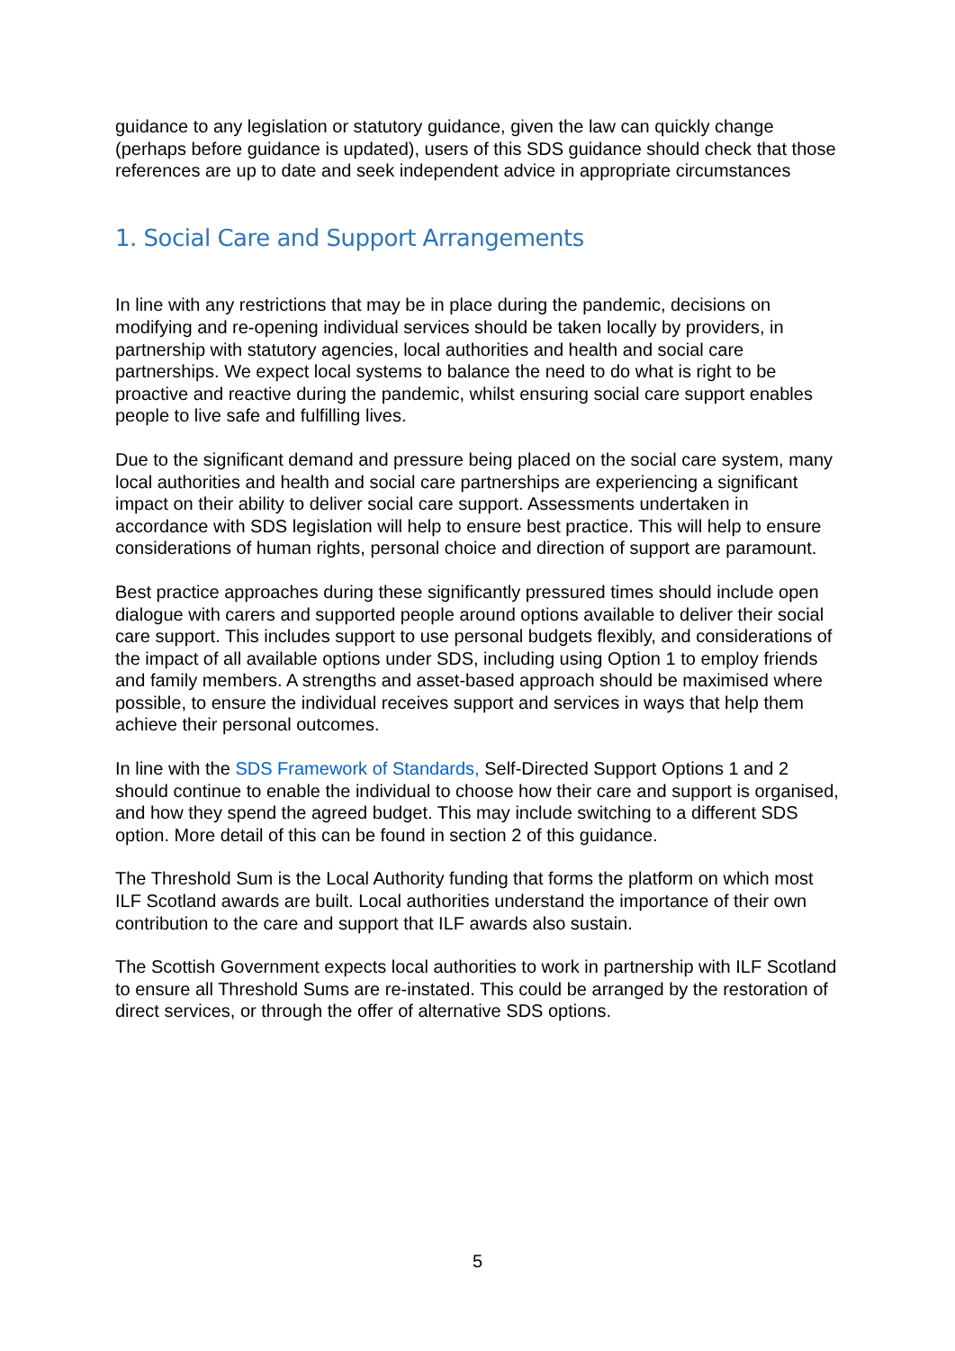guidance to any legislation or statutory guidance, given the law can quickly change (perhaps before guidance is updated), users of this SDS guidance should check that those references are up to date and seek independent advice in appropriate circumstances
1. Social Care and Support Arrangements
In line with any restrictions that may be in place during the pandemic, decisions on modifying and re-opening individual services should be taken locally by providers, in partnership with statutory agencies, local authorities and health and social care partnerships. We expect local systems to balance the need to do what is right to be proactive and reactive during the pandemic, whilst ensuring social care support enables people to live safe and fulfilling lives.
Due to the significant demand and pressure being placed on the social care system, many local authorities and health and social care partnerships are experiencing a significant impact on their ability to deliver social care support. Assessments undertaken in accordance with SDS legislation will help to ensure best practice. This will help to ensure considerations of human rights, personal choice and direction of support are paramount.
Best practice approaches during these significantly pressured times should include open dialogue with carers and supported people around options available to deliver their social care support. This includes support to use personal budgets flexibly, and considerations of the impact of all available options under SDS, including using Option 1 to employ friends and family members. A strengths and asset-based approach should be maximised where possible, to ensure the individual receives support and services in ways that help them achieve their personal outcomes.
In line with the SDS Framework of Standards, Self-Directed Support Options 1 and 2 should continue to enable the individual to choose how their care and support is organised, and how they spend the agreed budget. This may include switching to a different SDS option. More detail of this can be found in section 2 of this guidance.
The Threshold Sum is the Local Authority funding that forms the platform on which most ILF Scotland awards are built. Local authorities understand the importance of their own contribution to the care and support that ILF awards also sustain.
The Scottish Government expects local authorities to work in partnership with ILF Scotland to ensure all Threshold Sums are re-instated. This could be arranged by the restoration of direct services, or through the offer of alternative SDS options.
5